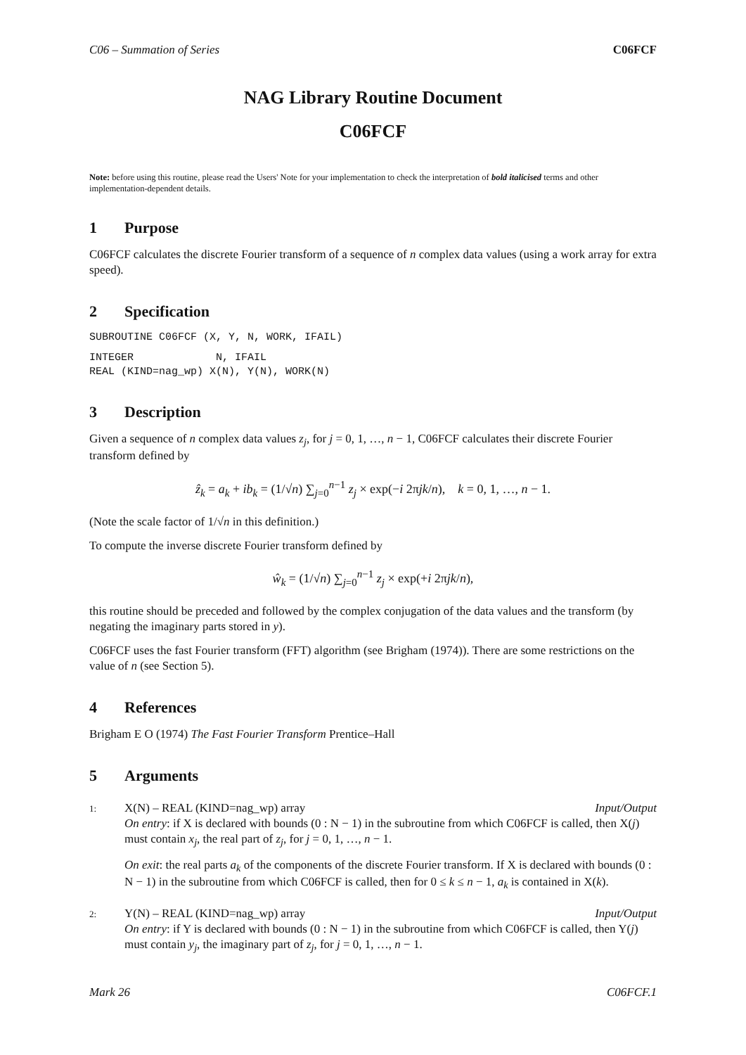C06 – Summation of Series C06FCF
NAG Library Routine Document
C06FCF
Note: before using this routine, please read the Users' Note for your implementation to check the interpretation of bold italicised terms and other implementation-dependent details.
1 Purpose
C06FCF calculates the discrete Fourier transform of a sequence of n complex data values (using a work array for extra speed).
2 Specification
SUBROUTINE C06FCF (X, Y, N, WORK, IFAIL)
INTEGER N, IFAIL REAL (KIND=nag_wp) X(N), Y(N), WORK(N)
3 Description
Given a sequence of n complex data values z<sub>j</sub>, for j = 0, 1, …, n − 1, C06FCF calculates their discrete Fourier transform defined by
ẑ<sub>k</sub> = a<sub>k</sub> + ib<sub>k</sub> = (1/√n) ∑<sub>j=0</sub><sup>n−1</sup> z<sub>j</sub> × exp(−i 2πjk/n), k = 0, 1, …, n − 1.
(Note the scale factor of 1/√n in this definition.)
To compute the inverse discrete Fourier transform defined by
ŵ<sub>k</sub> = (1/√n) ∑<sub>j=0</sub><sup>n−1</sup> z<sub>j</sub> × exp(+i 2πjk/n),
this routine should be preceded and followed by the complex conjugation of the data values and the transform (by negating the imaginary parts stored in y).
C06FCF uses the fast Fourier transform (FFT) algorithm (see Brigham (1974)). There are some restrictions on the value of n (see Section 5).
4 References
Brigham E O (1974) The Fast Fourier Transform Prentice–Hall
5 Arguments
1: X(N) – REAL (KIND=nag_wp) array Input/Output
On entry: if X is declared with bounds (0 : N − 1) in the subroutine from which C06FCF is called, then X(j) must contain x<sub>j</sub>, the real part of z<sub>j</sub>, for j = 0, 1, …, n − 1.
On exit: the real parts a<sub>k</sub> of the components of the discrete Fourier transform. If X is declared with bounds (0 : N − 1) in the subroutine from which C06FCF is called, then for 0 ≤ k ≤ n − 1, a<sub>k</sub> is contained in X(k).
2: Y(N) – REAL (KIND=nag_wp) array Input/Output
On entry: if Y is declared with bounds (0 : N − 1) in the subroutine from which C06FCF is called, then Y(j) must contain y<sub>j</sub>, the imaginary part of z<sub>j</sub>, for j = 0, 1, …, n − 1.
Mark 26 C06FCF.1